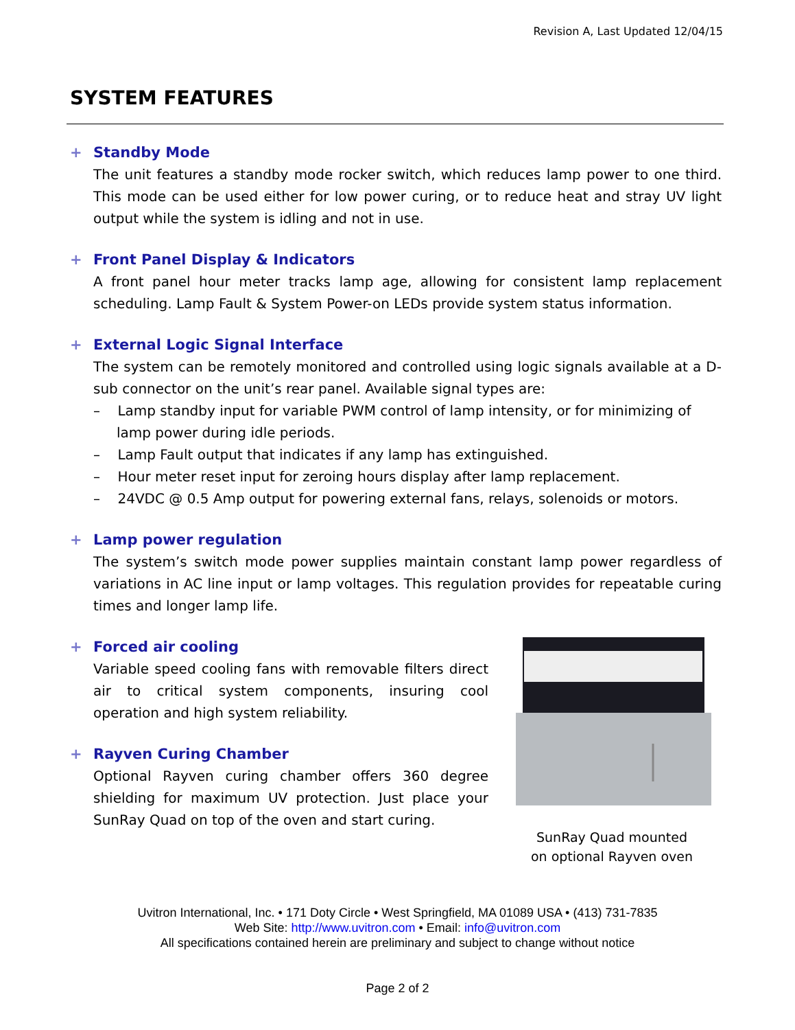Revision A, Last Updated 12/04/15
SYSTEM FEATURES
+ Standby Mode
The unit features a standby mode rocker switch, which reduces lamp power to one third. This mode can be used either for low power curing, or to reduce heat and stray UV light output while the system is idling and not in use.
+ Front Panel Display & Indicators
A front panel hour meter tracks lamp age, allowing for consistent lamp replacement scheduling. Lamp Fault & System Power-on LEDs provide system status information.
+ External Logic Signal Interface
The system can be remotely monitored and controlled using logic signals available at a D-sub connector on the unit’s rear panel. Available signal types are:
– Lamp standby input for variable PWM control of lamp intensity, or for minimizing of lamp power during idle periods.
– Lamp Fault output that indicates if any lamp has extinguished.
– Hour meter reset input for zeroing hours display after lamp replacement.
– 24VDC @ 0.5 Amp output for powering external fans, relays, solenoids or motors.
+ Lamp power regulation
The system’s switch mode power supplies maintain constant lamp power regardless of variations in AC line input or lamp voltages. This regulation provides for repeatable curing times and longer lamp life.
SunRay Quad mounted
on optional Rayven oven
+ Forced air cooling
Variable speed cooling fans with removable filters direct air to critical system components, insuring cool operation and high system reliability.
+ Rayven Curing Chamber
Optional Rayven curing chamber offers 360 degree shielding for maximum UV protection. Just place your SunRay Quad on top of the oven and start curing.
Uvitron International, Inc. • 171 Doty Circle • West Springfield, MA 01089 USA • (413) 731-7835
Web Site: http://www.uvitron.com • Email: info@uvitron.com
All specifications contained herein are preliminary and subject to change without notice
Page 2 of 2